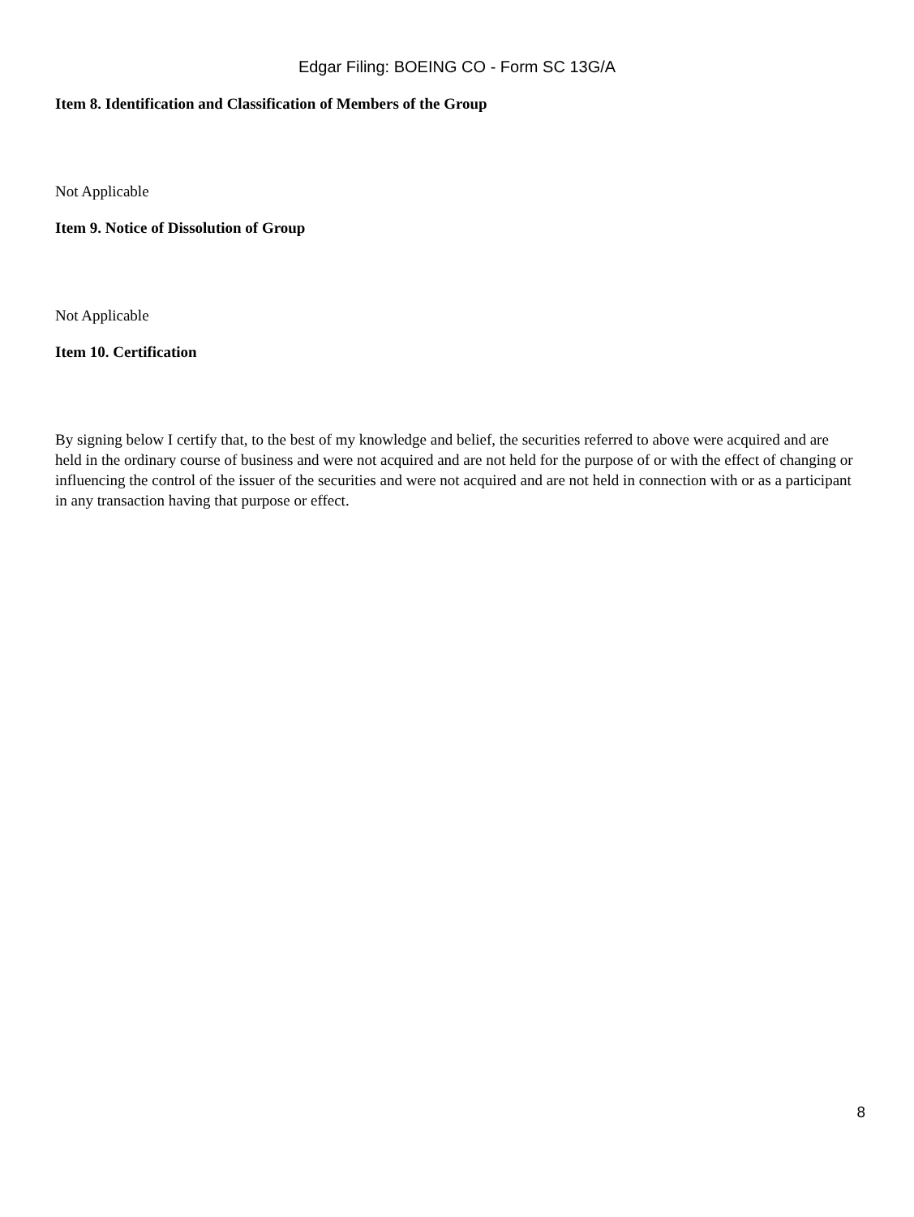Edgar Filing: BOEING CO - Form SC 13G/A
Item 8. Identification and Classification of Members of the Group
Not Applicable
Item 9. Notice of Dissolution of Group
Not Applicable
Item 10. Certification
By signing below I certify that, to the best of my knowledge and belief, the securities referred to above were acquired and are held in the ordinary course of business and were not acquired and are not held for the purpose of or with the effect of changing or influencing the control of the issuer of the securities and were not acquired and are not held in connection with or as a participant in any transaction having that purpose or effect.
8